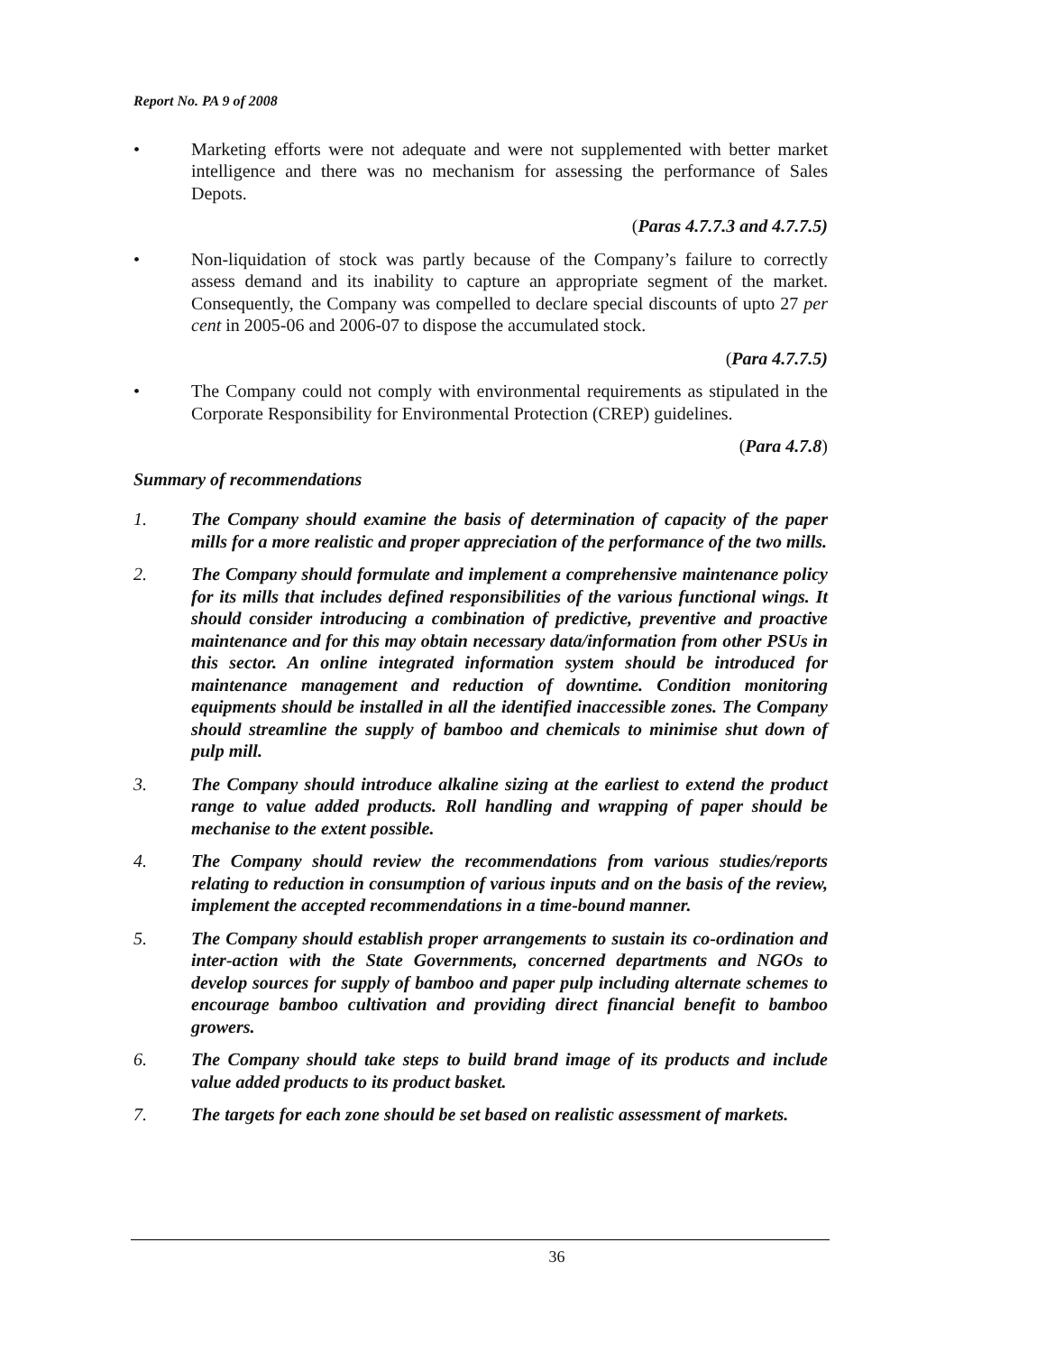Report No. PA 9 of 2008
• Marketing efforts were not adequate and were not supplemented with better market intelligence and there was no mechanism for assessing the performance of Sales Depots.
(Paras 4.7.7.3 and 4.7.7.5)
• Non-liquidation of stock was partly because of the Company’s failure to correctly assess demand and its inability to capture an appropriate segment of the market. Consequently, the Company was compelled to declare special discounts of upto 27 per cent in 2005-06 and 2006-07 to dispose the accumulated stock.
(Para 4.7.7.5)
• The Company could not comply with environmental requirements as stipulated in the Corporate Responsibility for Environmental Protection (CREP) guidelines.
(Para 4.7.8)
Summary of recommendations
1. The Company should examine the basis of determination of capacity of the paper mills for a more realistic and proper appreciation of the performance of the two mills.
2. The Company should formulate and implement a comprehensive maintenance policy for its mills that includes defined responsibilities of the various functional wings. It should consider introducing a combination of predictive, preventive and proactive maintenance and for this may obtain necessary data/information from other PSUs in this sector. An online integrated information system should be introduced for maintenance management and reduction of downtime. Condition monitoring equipments should be installed in all the identified inaccessible zones. The Company should streamline the supply of bamboo and chemicals to minimise shut down of pulp mill.
3. The Company should introduce alkaline sizing at the earliest to extend the product range to value added products. Roll handling and wrapping of paper should be mechanise to the extent possible.
4. The Company should review the recommendations from various studies/reports relating to reduction in consumption of various inputs and on the basis of the review, implement the accepted recommendations in a time-bound manner.
5. The Company should establish proper arrangements to sustain its co-ordination and inter-action with the State Governments, concerned departments and NGOs to develop sources for supply of bamboo and paper pulp including alternate schemes to encourage bamboo cultivation and providing direct financial benefit to bamboo growers.
6. The Company should take steps to build brand image of its products and include value added products to its product basket.
7. The targets for each zone should be set based on realistic assessment of markets.
36